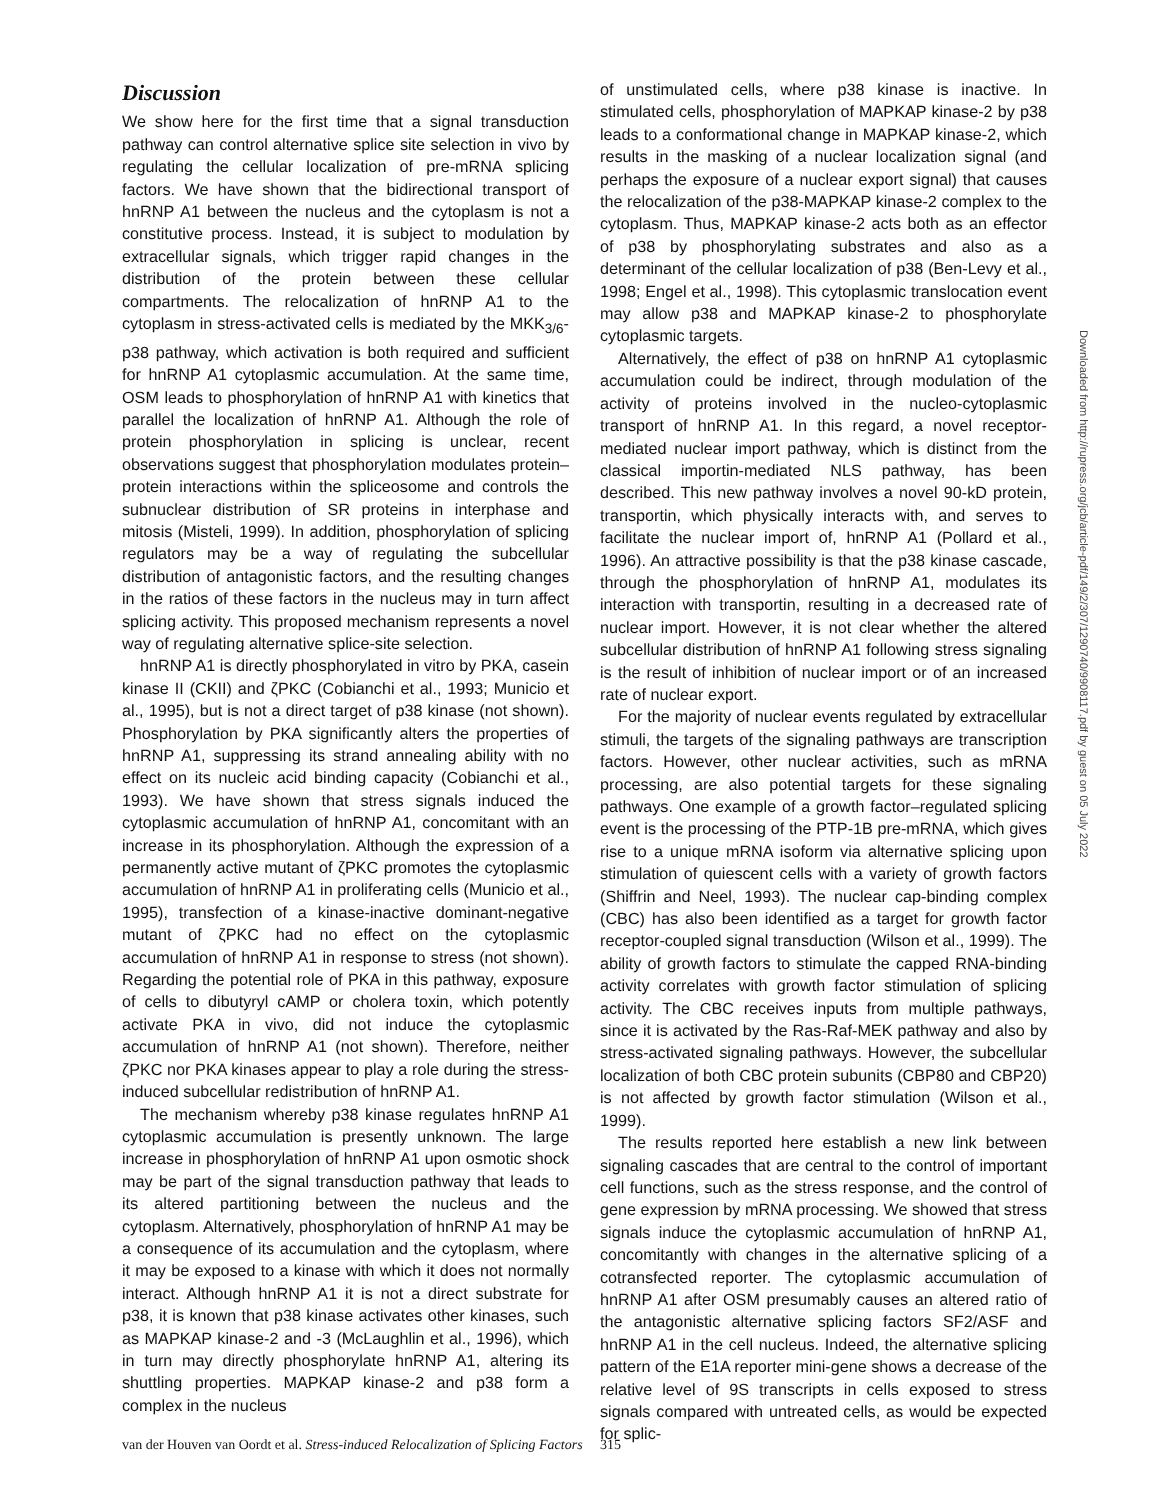Discussion
We show here for the first time that a signal transduction pathway can control alternative splice site selection in vivo by regulating the cellular localization of pre-mRNA splicing factors. We have shown that the bidirectional transport of hnRNP A1 between the nucleus and the cytoplasm is not a constitutive process. Instead, it is subject to modulation by extracellular signals, which trigger rapid changes in the distribution of the protein between these cellular compartments. The relocalization of hnRNP A1 to the cytoplasm in stress-activated cells is mediated by the MKK<sub>3/6</sub>-p38 pathway, which activation is both required and sufficient for hnRNP A1 cytoplasmic accumulation. At the same time, OSM leads to phosphorylation of hnRNP A1 with kinetics that parallel the localization of hnRNP A1. Although the role of protein phosphorylation in splicing is unclear, recent observations suggest that phosphorylation modulates protein–protein interactions within the spliceosome and controls the subnuclear distribution of SR proteins in interphase and mitosis (Misteli, 1999). In addition, phosphorylation of splicing regulators may be a way of regulating the subcellular distribution of antagonistic factors, and the resulting changes in the ratios of these factors in the nucleus may in turn affect splicing activity. This proposed mechanism represents a novel way of regulating alternative splice-site selection.
hnRNP A1 is directly phosphorylated in vitro by PKA, casein kinase II (CKII) and ζPKC (Cobianchi et al., 1993; Municio et al., 1995), but is not a direct target of p38 kinase (not shown). Phosphorylation by PKA significantly alters the properties of hnRNP A1, suppressing its strand annealing ability with no effect on its nucleic acid binding capacity (Cobianchi et al., 1993). We have shown that stress signals induced the cytoplasmic accumulation of hnRNP A1, concomitant with an increase in its phosphorylation. Although the expression of a permanently active mutant of ζPKC promotes the cytoplasmic accumulation of hnRNP A1 in proliferating cells (Municio et al., 1995), transfection of a kinase-inactive dominant-negative mutant of ζPKC had no effect on the cytoplasmic accumulation of hnRNP A1 in response to stress (not shown). Regarding the potential role of PKA in this pathway, exposure of cells to dibutyryl cAMP or cholera toxin, which potently activate PKA in vivo, did not induce the cytoplasmic accumulation of hnRNP A1 (not shown). Therefore, neither ζPKC nor PKA kinases appear to play a role during the stress-induced subcellular redistribution of hnRNP A1.
The mechanism whereby p38 kinase regulates hnRNP A1 cytoplasmic accumulation is presently unknown. The large increase in phosphorylation of hnRNP A1 upon osmotic shock may be part of the signal transduction pathway that leads to its altered partitioning between the nucleus and the cytoplasm. Alternatively, phosphorylation of hnRNP A1 may be a consequence of its accumulation and the cytoplasm, where it may be exposed to a kinase with which it does not normally interact. Although hnRNP A1 it is not a direct substrate for p38, it is known that p38 kinase activates other kinases, such as MAPKAP kinase-2 and -3 (McLaughlin et al., 1996), which in turn may directly phosphorylate hnRNP A1, altering its shuttling properties. MAPKAP kinase-2 and p38 form a complex in the nucleus
of unstimulated cells, where p38 kinase is inactive. In stimulated cells, phosphorylation of MAPKAP kinase-2 by p38 leads to a conformational change in MAPKAP kinase-2, which results in the masking of a nuclear localization signal (and perhaps the exposure of a nuclear export signal) that causes the relocalization of the p38-MAPKAP kinase-2 complex to the cytoplasm. Thus, MAPKAP kinase-2 acts both as an effector of p38 by phosphorylating substrates and also as a determinant of the cellular localization of p38 (Ben-Levy et al., 1998; Engel et al., 1998). This cytoplasmic translocation event may allow p38 and MAPKAP kinase-2 to phosphorylate cytoplasmic targets.
Alternatively, the effect of p38 on hnRNP A1 cytoplasmic accumulation could be indirect, through modulation of the activity of proteins involved in the nucleo-cytoplasmic transport of hnRNP A1. In this regard, a novel receptor-mediated nuclear import pathway, which is distinct from the classical importin-mediated NLS pathway, has been described. This new pathway involves a novel 90-kD protein, transportin, which physically interacts with, and serves to facilitate the nuclear import of, hnRNP A1 (Pollard et al., 1996). An attractive possibility is that the p38 kinase cascade, through the phosphorylation of hnRNP A1, modulates its interaction with transportin, resulting in a decreased rate of nuclear import. However, it is not clear whether the altered subcellular distribution of hnRNP A1 following stress signaling is the result of inhibition of nuclear import or of an increased rate of nuclear export.
For the majority of nuclear events regulated by extracellular stimuli, the targets of the signaling pathways are transcription factors. However, other nuclear activities, such as mRNA processing, are also potential targets for these signaling pathways. One example of a growth factor–regulated splicing event is the processing of the PTP-1B pre-mRNA, which gives rise to a unique mRNA isoform via alternative splicing upon stimulation of quiescent cells with a variety of growth factors (Shiffrin and Neel, 1993). The nuclear cap-binding complex (CBC) has also been identified as a target for growth factor receptor-coupled signal transduction (Wilson et al., 1999). The ability of growth factors to stimulate the capped RNA-binding activity correlates with growth factor stimulation of splicing activity. The CBC receives inputs from multiple pathways, since it is activated by the Ras-Raf-MEK pathway and also by stress-activated signaling pathways. However, the subcellular localization of both CBC protein subunits (CBP80 and CBP20) is not affected by growth factor stimulation (Wilson et al., 1999).
The results reported here establish a new link between signaling cascades that are central to the control of important cell functions, such as the stress response, and the control of gene expression by mRNA processing. We showed that stress signals induce the cytoplasmic accumulation of hnRNP A1, concomitantly with changes in the alternative splicing of a cotransfected reporter. The cytoplasmic accumulation of hnRNP A1 after OSM presumably causes an altered ratio of the antagonistic alternative splicing factors SF2/ASF and hnRNP A1 in the cell nucleus. Indeed, the alternative splicing pattern of the E1A reporter mini-gene shows a decrease of the relative level of 9S transcripts in cells exposed to stress signals compared with untreated cells, as would be expected for splic-
van der Houven van Oordt et al. Stress-induced Relocalization of Splicing Factors 315
Downloaded from http://rupress.org/jcb/article-pdf/149/2/307/1290740/9908117.pdf by guest on 05 July 2022